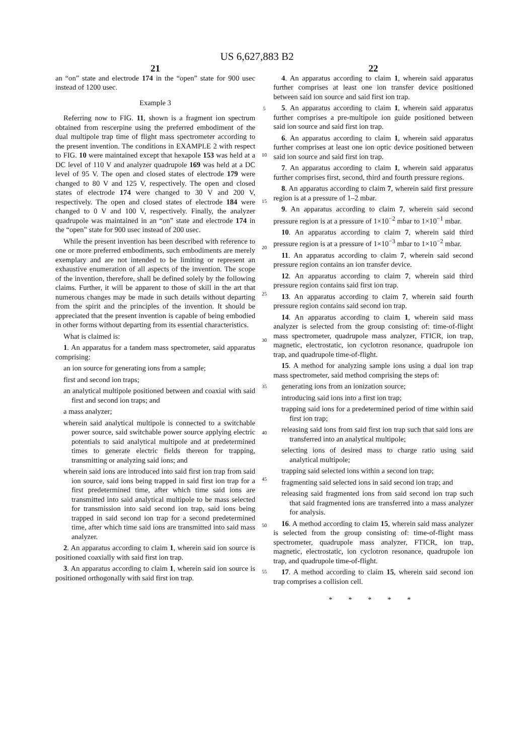US 6,627,883 B2
21
an “on” state and electrode 174 in the “open” state for 900 usec instead of 1200 usec.
Example 3
Referring now to FIG. 11, shown is a fragment ion spectrum obtained from rescerpine using the preferred embodiment of the dual multipole trap time of flight mass spectrometer according to the present invention. The conditions in EXAMPLE 2 with respect to FIG. 10 were maintained except that hexapole 153 was held at a DC level of 110 V and analyzer quadrupole 169 was held at a DC level of 95 V. The open and closed states of electrode 179 were changed to 80 V and 125 V, respectively. The open and closed states of electrode 174 were changed to 30 V and 200 V, respectively. The open and closed states of electrode 184 were changed to 0 V and 100 V, respectively. Finally, the analyzer quadrupole was maintained in an “on” state and electrode 174 in the “open” state for 900 usec instead of 200 usec.
While the present invention has been described with reference to one or more preferred embodiments, such embodiments are merely exemplary and are not intended to be limiting or represent an exhaustive enumeration of all aspects of the invention. The scope of the invention, therefore, shall be defined solely by the following claims. Further, it will be apparent to those of skill in the art that numerous changes may be made in such details without departing from the spirit and the principles of the invention. It should be appreciated that the present invention is capable of being embodied in other forms without departing from its essential characteristics.
What is claimed is:
1. An apparatus for a tandem mass spectrometer, said apparatus comprising:
an ion source for generating ions from a sample;
first and second ion traps;
an analytical multipole positioned between and coaxial with said first and second ion traps; and
a mass analyzer;
wherein said analytical multipole is connected to a switchable power source, said switchable power source applying electric potentials to said analytical multipole and at predetermined times to generate electric fields thereon for trapping, transmitting or analyzing said ions; and
wherein said ions are introduced into said first ion trap from said ion source, said ions being trapped in said first ion trap for a first predetermined time, after which time said ions are transmitted into said analytical multipole to be mass selected for transmission into said second ion trap, said ions being trapped in said second ion trap for a second predetermined time, after which time said ions are transmitted into said mass analyzer.
2. An apparatus according to claim 1, wherein said ion source is positioned coaxially with said first ion trap.
3. An apparatus according to claim 1, wherein said ion source is positioned orthogonally with said first ion trap.
5
10
15
20
25
30
35
40
45
50
55
22
4. An apparatus according to claim 1, wherein said apparatus further comprises at least one ion transfer device positioned between said ion source and said first ion trap.
5. An apparatus according to claim 1, wherein said apparatus further comprises a pre-multipole ion guide positioned between said ion source and said first ion trap.
6. An apparatus according to claim 1, wherein said apparatus further comprises at least one ion optic device positioned between said ion source and said first ion trap.
7. An apparatus according to claim 1, wherein said apparatus further comprises first, second, third and fourth pressure regions.
8. An apparatus according to claim 7, wherein said first pressure region is at a pressure of 1–2 mbar.
9. An apparatus according to claim 7, wherein said second pressure region is at a pressure of 1×10<sup>−2</sup> mbar to 1×10<sup>−1</sup> mbar.
10. An apparatus according to claim 7, wherein said third pressure region is at a pressure of 1×10<sup>−3</sup> mbar to 1×10<sup>−2</sup> mbar.
11. An apparatus according to claim 7, wherein said second pressure region contains an ion transfer device.
12. An apparatus according to claim 7, wherein said third pressure region contains said first ion trap.
13. An apparatus according to claim 7, wherein said fourth pressure region contains said second ion trap.
14. An apparatus according to claim 1, wherein said mass analyzer is selected from the group consisting of: time-of-flight mass spectrometer, quadrupole mass analyzer, FTICR, ion trap, magnetic, electrostatic, ion cyclotron resonance, quadrupole ion trap, and quadrupole time-of-flight.
15. A method for analyzing sample ions using a dual ion trap mass spectrometer, said method comprising the steps of:
generating ions from an ionization source;
introducing said ions into a first ion trap;
trapping said ions for a predetermined period of time within said first ion trap;
releasing said ions from said first ion trap such that said ions are transferred into an analytical multipole;
selecting ions of desired mass to charge ratio using said analytical multipole;
trapping said selected ions within a second ion trap;
fragmenting said selected ions in said second ion trap; and
releasing said fragmented ions from said second ion trap such that said fragmented ions are transferred into a mass analyzer for analysis.
16. A method according to claim 15, wherein said mass analyzer is selected from the group consisting of: time-of-flight mass spectrometer, quadrupole mass analyzer, FTICR, ion trap, magnetic, electrostatic, ion cyclotron resonance, quadrupole ion trap, and quadrupole time-of-flight.
17. A method according to claim 15, wherein said second ion trap comprises a collision cell.
* * * * *